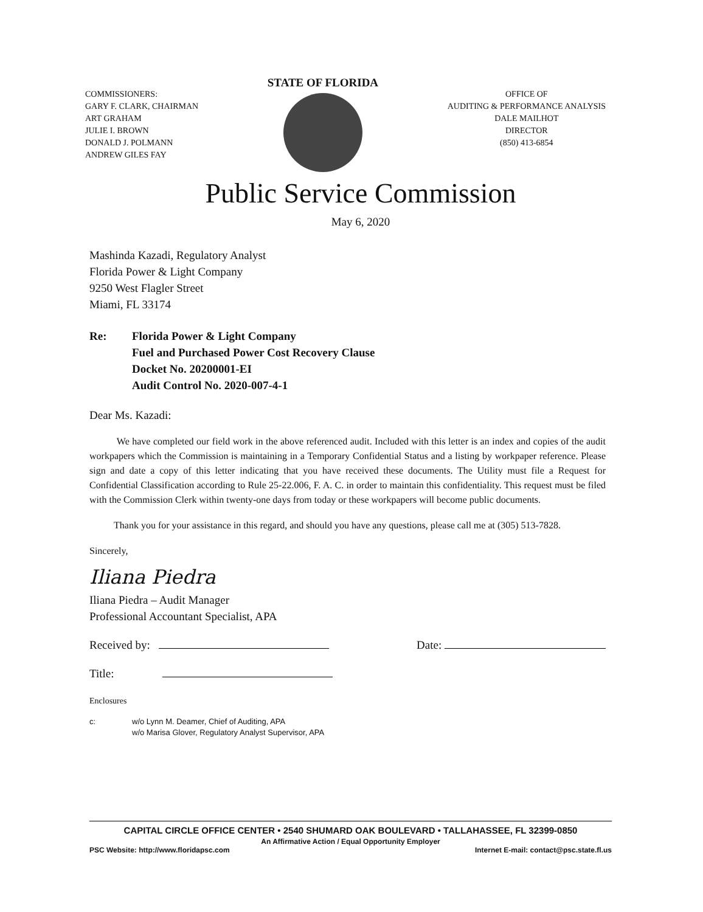COMMISSIONERS:
GARY F. CLARK, CHAIRMAN
ART GRAHAM
JULIE I. BROWN
DONALD J. POLMANN
ANDREW GILES FAY
STATE OF FLORIDA
OFFICE OF
AUDITING & PERFORMANCE ANALYSIS
DALE MAILHOT
DIRECTOR
(850) 413-6854
Public Service Commission
May 6, 2020
Mashinda Kazadi, Regulatory Analyst
Florida Power & Light Company
9250 West Flagler Street
Miami, FL 33174
Re: Florida Power & Light Company
Fuel and Purchased Power Cost Recovery Clause
Docket No. 20200001-EI
Audit Control No. 2020-007-4-1
Dear Ms. Kazadi:
We have completed our field work in the above referenced audit. Included with this letter is an index and copies of the audit workpapers which the Commission is maintaining in a Temporary Confidential Status and a listing by workpaper reference. Please sign and date a copy of this letter indicating that you have received these documents. The Utility must file a Request for Confidential Classification according to Rule 25-22.006, F. A. C. in order to maintain this confidentiality. This request must be filed with the Commission Clerk within twenty-one days from today or these workpapers will become public documents.
Thank you for your assistance in this regard, and should you have any questions, please call me at (305) 513-7828.
Sincerely,
Iliana Piedra
Iliana Piedra – Audit Manager
Professional Accountant Specialist, APA
Received by: Date:
Title:
Enclosures
c: w/o Lynn M. Deamer, Chief of Auditing, APA
w/o Marisa Glover, Regulatory Analyst Supervisor, APA
CAPITAL CIRCLE OFFICE CENTER • 2540 SHUMARD OAK BOULEVARD • TALLAHASSEE, FL 32399-0850
An Affirmative Action / Equal Opportunity Employer
PSC Website: http://www.floridapsc.com Internet E-mail: contact@psc.state.fl.us